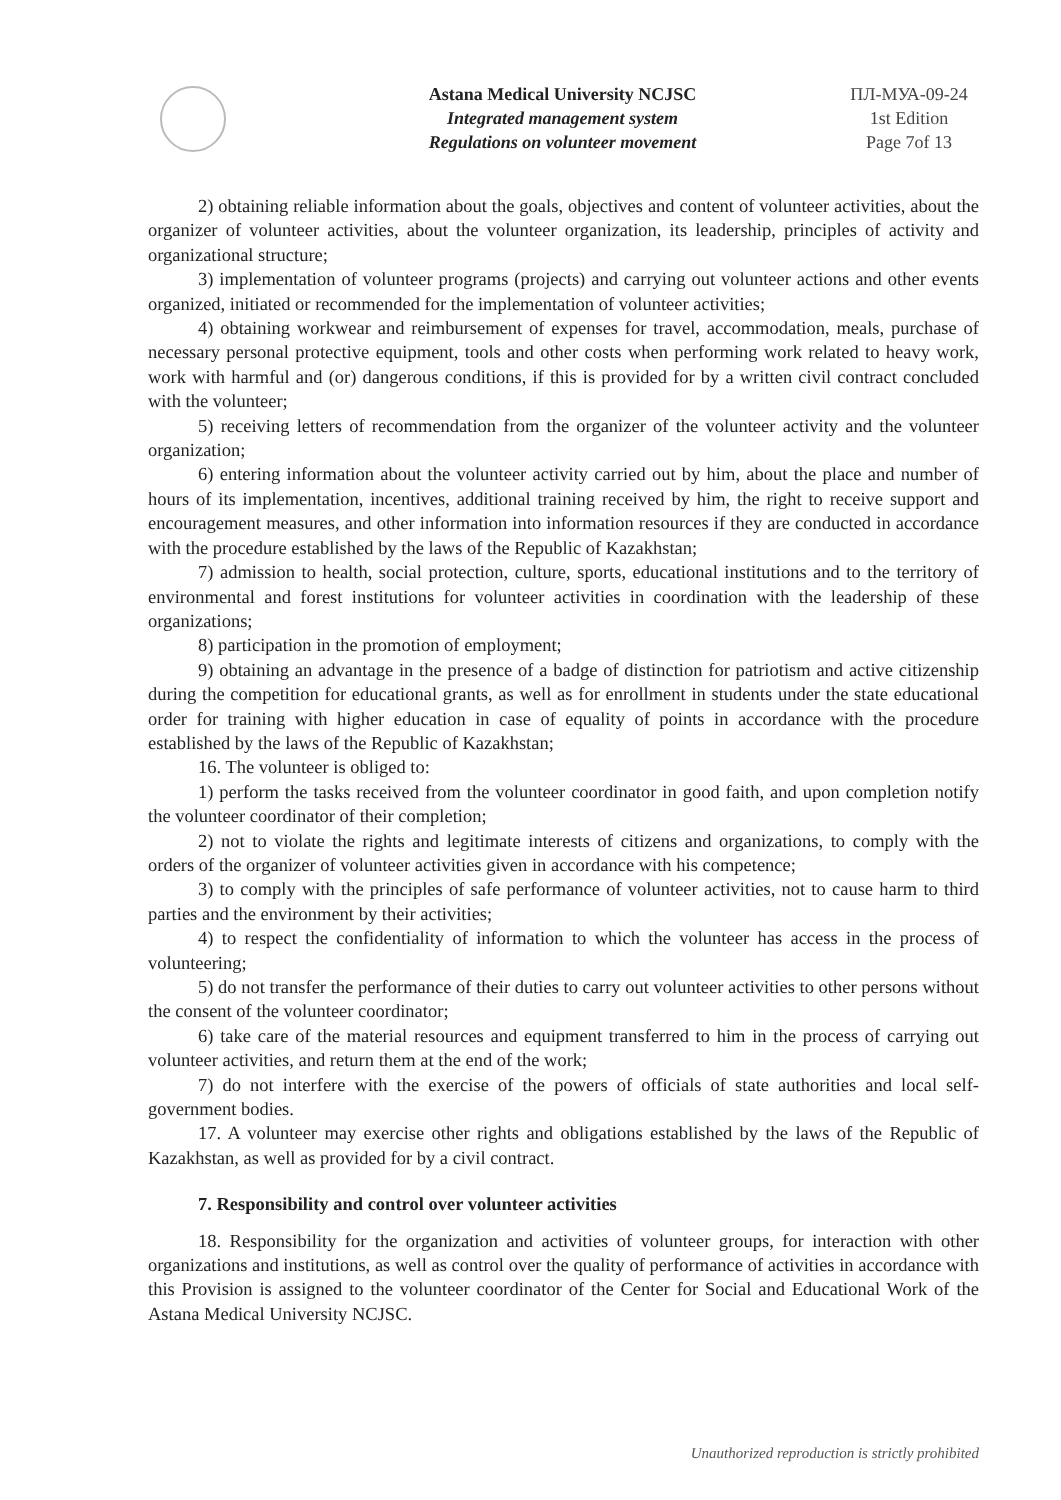Astana Medical University NCJSC
Integrated management system
Regulations on volunteer movement
ПЛ-МУА-09-24
1st Edition
Page 7of 13
2) obtaining reliable information about the goals, objectives and content of volunteer activities, about the organizer of volunteer activities, about the volunteer organization, its leadership, principles of activity and organizational structure;
3) implementation of volunteer programs (projects) and carrying out volunteer actions and other events organized, initiated or recommended for the implementation of volunteer activities;
4) obtaining workwear and reimbursement of expenses for travel, accommodation, meals, purchase of necessary personal protective equipment, tools and other costs when performing work related to heavy work, work with harmful and (or) dangerous conditions, if this is provided for by a written civil contract concluded with the volunteer;
5) receiving letters of recommendation from the organizer of the volunteer activity and the volunteer organization;
6) entering information about the volunteer activity carried out by him, about the place and number of hours of its implementation, incentives, additional training received by him, the right to receive support and encouragement measures, and other information into information resources if they are conducted in accordance with the procedure established by the laws of the Republic of Kazakhstan;
7) admission to health, social protection, culture, sports, educational institutions and to the territory of environmental and forest institutions for volunteer activities in coordination with the leadership of these organizations;
8) participation in the promotion of employment;
9) obtaining an advantage in the presence of a badge of distinction for patriotism and active citizenship during the competition for educational grants, as well as for enrollment in students under the state educational order for training with higher education in case of equality of points in accordance with the procedure established by the laws of the Republic of Kazakhstan;
16. The volunteer is obliged to:
1) perform the tasks received from the volunteer coordinator in good faith, and upon completion notify the volunteer coordinator of their completion;
2) not to violate the rights and legitimate interests of citizens and organizations, to comply with the orders of the organizer of volunteer activities given in accordance with his competence;
3) to comply with the principles of safe performance of volunteer activities, not to cause harm to third parties and the environment by their activities;
4) to respect the confidentiality of information to which the volunteer has access in the process of volunteering;
5) do not transfer the performance of their duties to carry out volunteer activities to other persons without the consent of the volunteer coordinator;
6) take care of the material resources and equipment transferred to him in the process of carrying out volunteer activities, and return them at the end of the work;
7) do not interfere with the exercise of the powers of officials of state authorities and local self-government bodies.
17. A volunteer may exercise other rights and obligations established by the laws of the Republic of Kazakhstan, as well as provided for by a civil contract.
7. Responsibility and control over volunteer activities
18. Responsibility for the organization and activities of volunteer groups, for interaction with other organizations and institutions, as well as control over the quality of performance of activities in accordance with this Provision is assigned to the volunteer coordinator of the Center for Social and Educational Work of the Astana Medical University NCJSC.
Unauthorized reproduction is strictly prohibited